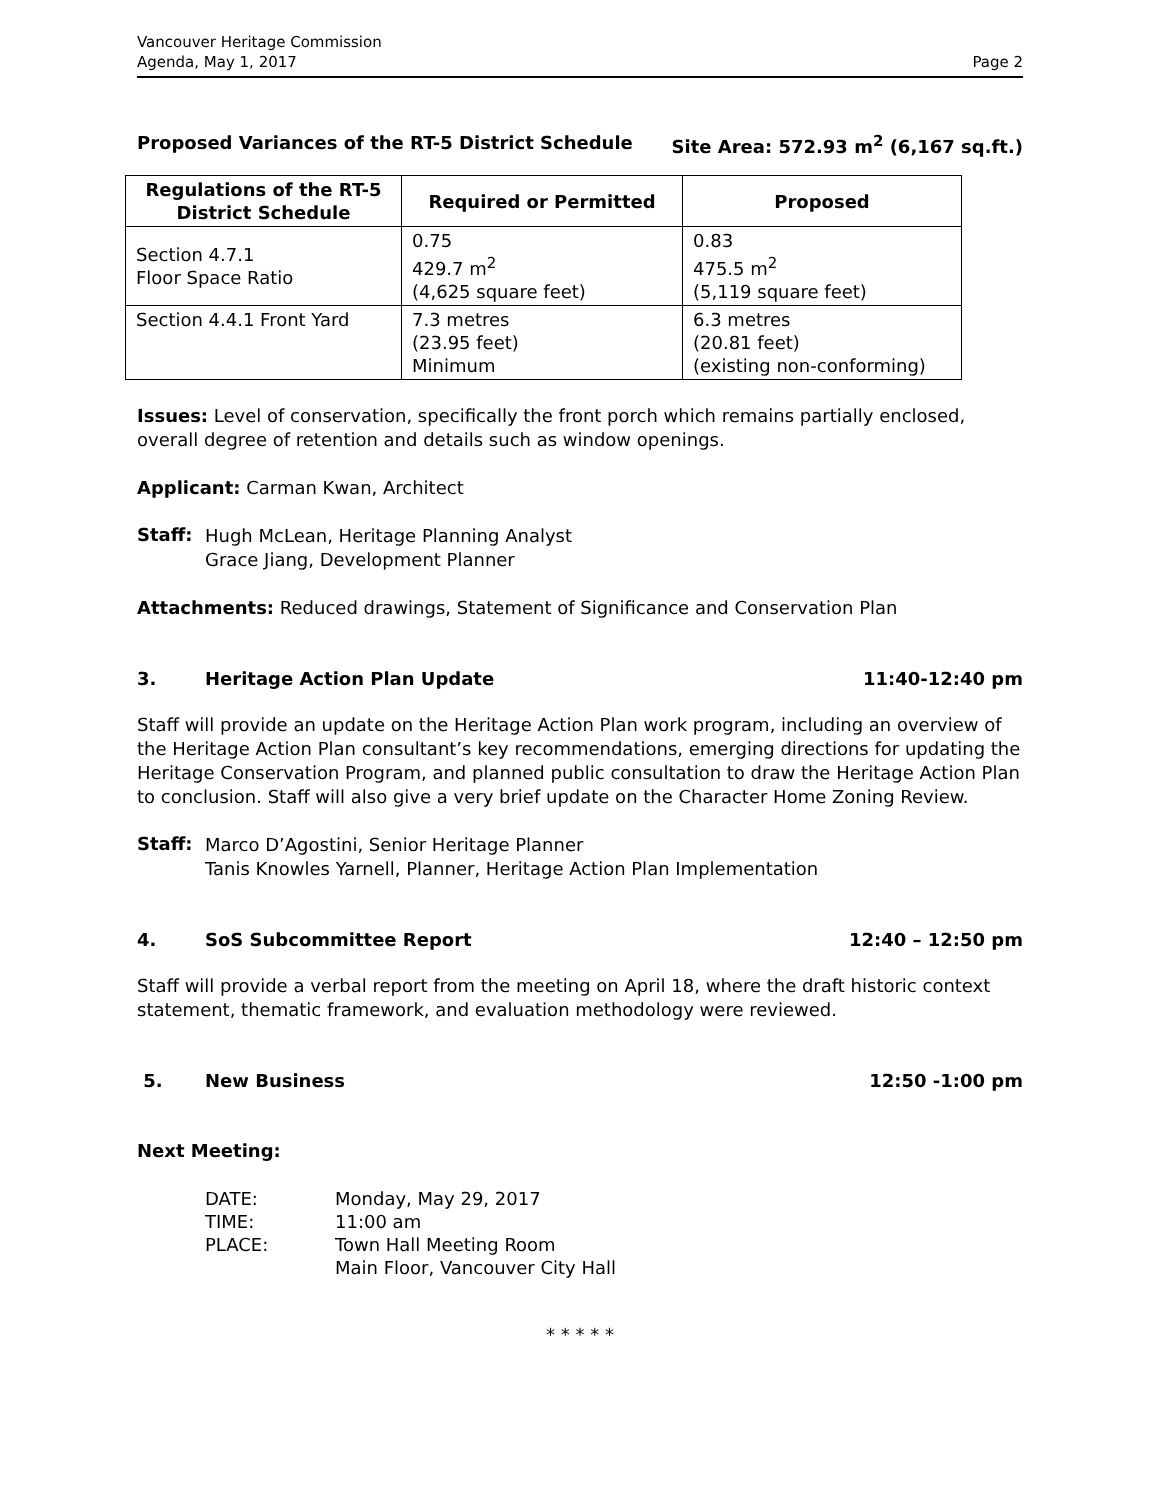Vancouver Heritage Commission
Agenda, May 1, 2017
Page 2
Proposed Variances of the RT-5 District Schedule Site Area: 572.93 m<sup>2</sup> (6,167 sq.ft.)
| Regulations of the RT-5 District Schedule | Required or Permitted | Proposed |
| --- | --- | --- |
| Section 4.7.1 Floor Space Ratio | 0.75 429.7 m<sup>2</sup> (4,625 square feet) | 0.83 475.5 m<sup>2</sup> (5,119 square feet) |
| Section 4.4.1 Front Yard | 7.3 metres (23.95 feet) Minimum | 6.3 metres (20.81 feet) (existing non-conforming) |
Issues: Level of conservation, specifically the front porch which remains partially enclosed, overall degree of retention and details such as window openings.
Applicant: Carman Kwan, Architect
Staff:
Hugh McLean, Heritage Planning Analyst
Grace Jiang, Development Planner
Attachments: Reduced drawings, Statement of Significance and Conservation Plan
3. Heritage Action Plan Update 11:40-12:40 pm
Staff will provide an update on the Heritage Action Plan work program, including an overview of the Heritage Action Plan consultant’s key recommendations, emerging directions for updating the Heritage Conservation Program, and planned public consultation to draw the Heritage Action Plan to conclusion. Staff will also give a very brief update on the Character Home Zoning Review.
Staff:
Marco D’Agostini, Senior Heritage Planner
Tanis Knowles Yarnell, Planner, Heritage Action Plan Implementation
4. SoS Subcommittee Report 12:40 – 12:50 pm
Staff will provide a verbal report from the meeting on April 18, where the draft historic context statement, thematic framework, and evaluation methodology were reviewed.
5. New Business 12:50 -1:00 pm
Next Meeting:
| DATE: | Monday, May 29, 2017 |
| TIME: | 11:00 am |
| PLACE: | Town Hall Meeting Room Main Floor, Vancouver City Hall |
* * * * *